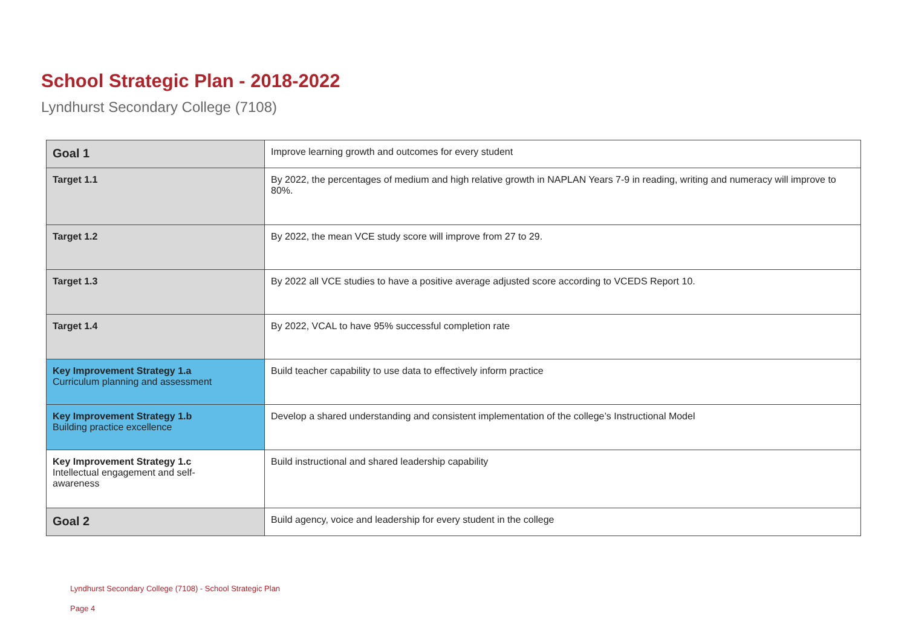School Strategic Plan - 2018-2022
Lyndhurst Secondary College (7108)
| Goal 1 | Improve learning growth and outcomes for every student |
| Target 1.1 | By 2022, the percentages of medium and high relative growth in NAPLAN Years 7-9 in reading, writing and numeracy will improve to 80%. |
| Target 1.2 | By 2022, the mean VCE study score will improve from 27 to 29. |
| Target 1.3 | By 2022 all VCE studies to have a positive average adjusted score according to VCEDS Report 10. |
| Target 1.4 | By 2022, VCAL to have 95% successful completion rate |
| Key Improvement Strategy 1.a Curriculum planning and assessment | Build teacher capability to use data to effectively inform practice |
| Key Improvement Strategy 1.b Building practice excellence | Develop a shared understanding and consistent implementation of the college’s Instructional Model |
| Key Improvement Strategy 1.c Intellectual engagement and self- awareness | Build instructional and shared leadership capability |
| Goal 2 | Build agency, voice and leadership for every student in the college |
Lyndhurst Secondary College (7108) - School Strategic Plan
Page 4